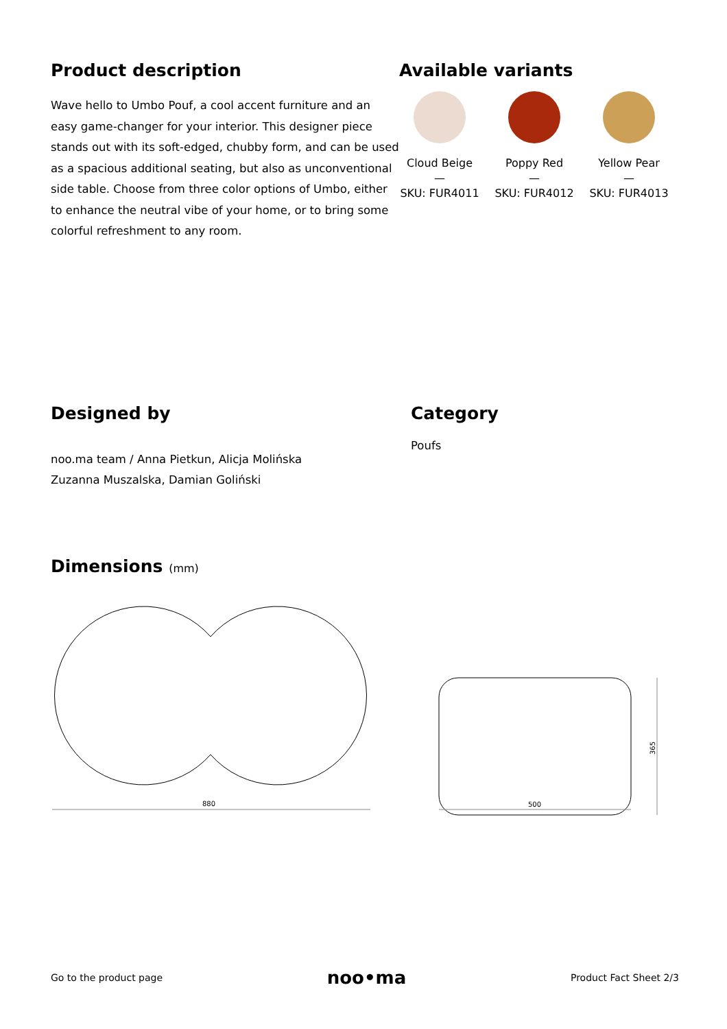Product description
Wave hello to Umbo Pouf, a cool accent furniture and an easy game-changer for your interior. This designer piece stands out with its soft-edged, chubby form, and can be used as a spacious additional seating, but also as unconventional side table. Choose from three color options of Umbo, either to enhance the neutral vibe of your home, or to bring some colorful refreshment to any room.
Available variants
Cloud Beige
—
SKU: FUR4011
Poppy Red
—
SKU: FUR4012
Yellow Pear
—
SKU: FUR4013
Designed by
noo.ma team / Anna Pietkun, Alicja Molińska
Zuzanna Muszalska, Damian Goliński
Category
Poufs
Dimensions (mm)
880
500
365
Go to the product page noo•ma Product Fact Sheet 2/3